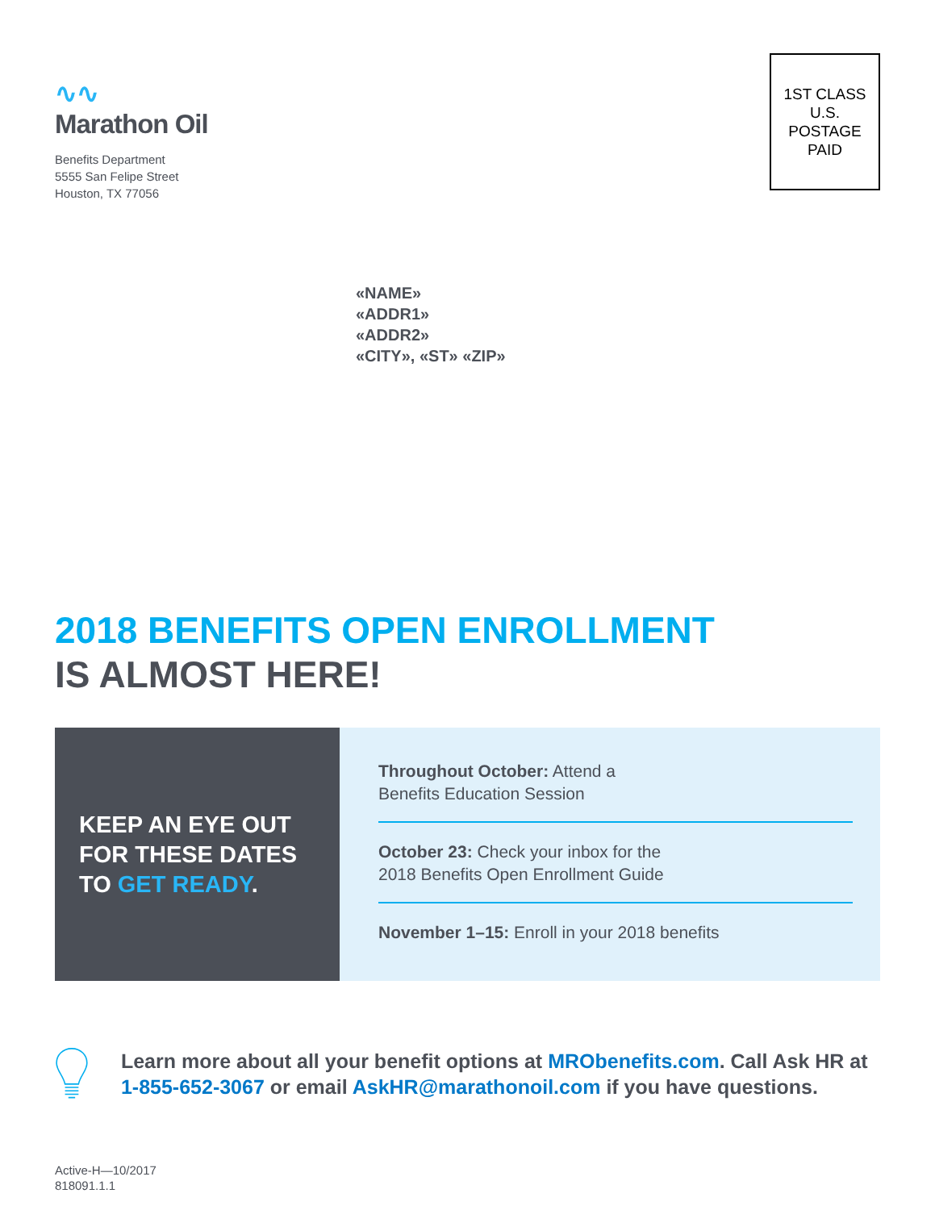∿∿
Marathon Oil
Benefits Department
5555 San Felipe Street
Houston, TX 77056
1ST CLASS
U.S.
POSTAGE
PAID
«NAME»
«ADDR1»
«ADDR2»
«CITY», «ST» «ZIP»
2018 BENEFITS OPEN ENROLLMENT
IS ALMOST HERE!
KEEP AN EYE OUT FOR THESE DATES TO GET READY.
Throughout October: Attend a
Benefits Education Session
October 23: Check your inbox for the
2018 Benefits Open Enrollment Guide
November 1–15: Enroll in your 2018 benefits
Learn more about all your benefit options at MRObenefits.com. Call Ask HR at 1-855-652-3067 or email AskHR@marathonoil.com if you have questions.
Active-H—10/2017
818091.1.1